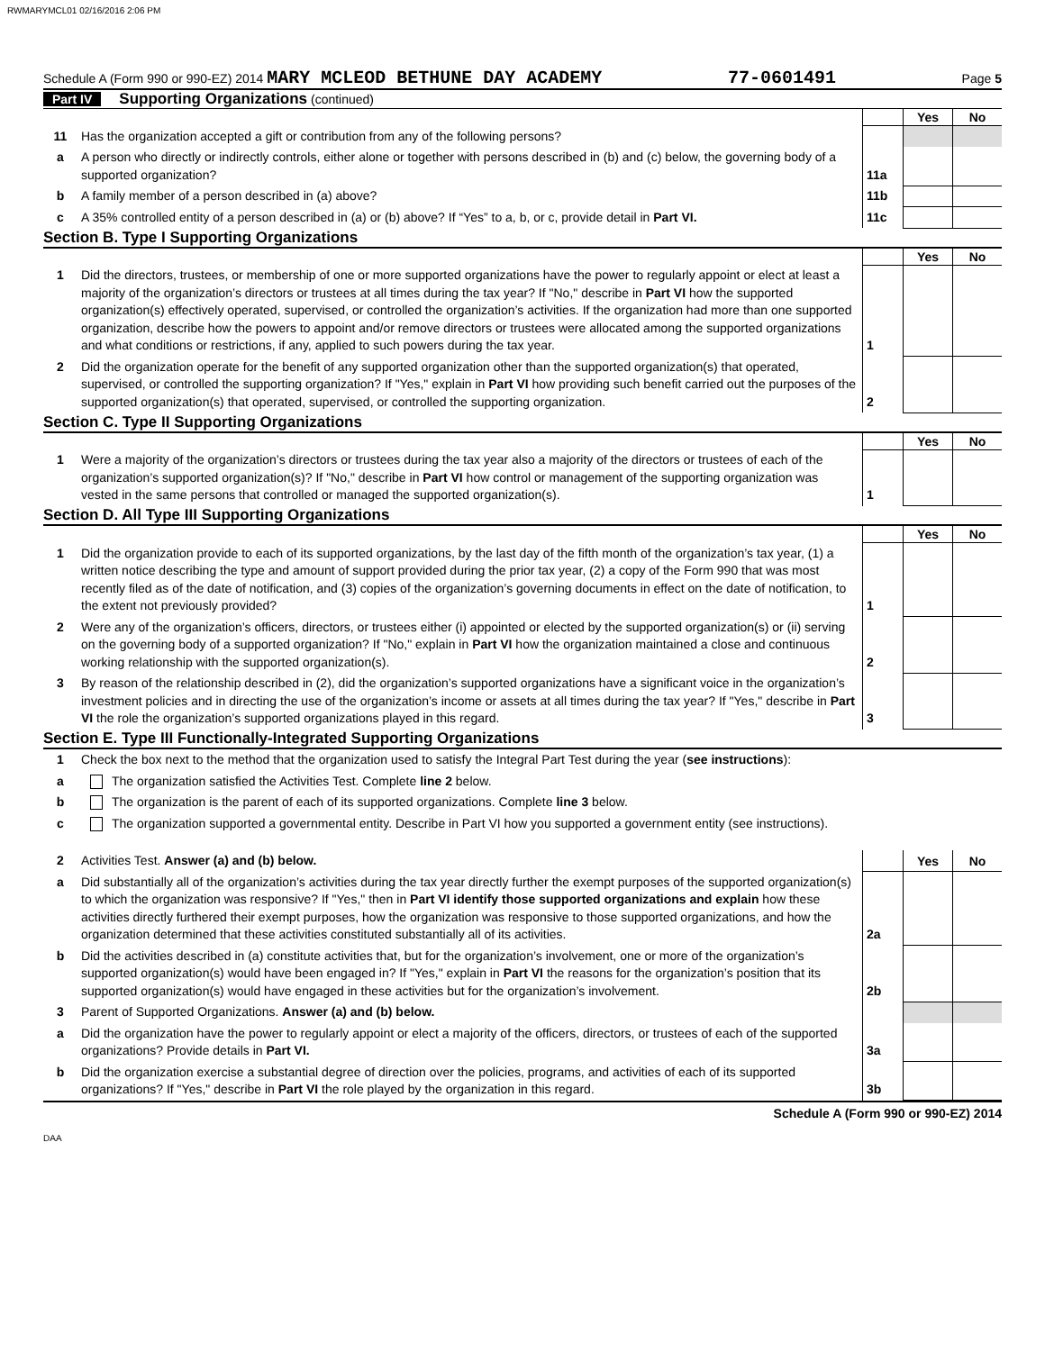RWMARYMCL01 02/16/2016 2:06 PM
Schedule A (Form 990 or 990-EZ) 2014 MARY MCLEOD BETHUNE DAY ACADEMY 77-0601491 Page 5
Part IV Supporting Organizations (continued)
| | | | Yes | No |
| 11 | Has the organization accepted a gift or contribution from any of the following persons? | | | |
| a | A person who directly or indirectly controls, either alone or together with persons described in (b) and (c) below, the governing body of a supported organization? | 11a | | |
| b | A family member of a person described in (a) above? | 11b | | |
| c | A 35% controlled entity of a person described in (a) or (b) above? If “Yes” to a, b, or c, provide detail in Part VI. | 11c | | |
Section B. Type I Supporting Organizations
| | | | Yes | No |
| 1 | Did the directors, trustees, or membership of one or more supported organizations have the power to regularly appoint or elect at least a majority of the organization’s directors or trustees at all times during the tax year? If "No," describe in Part VI how the supported organization(s) effectively operated, supervised, or controlled the organization’s activities. If the organization had more than one supported organization, describe how the powers to appoint and/or remove directors or trustees were allocated among the supported organizations and what conditions or restrictions, if any, applied to such powers during the tax year. | 1 | | |
| 2 | Did the organization operate for the benefit of any supported organization other than the supported organization(s) that operated, supervised, or controlled the supporting organization? If "Yes," explain in Part VI how providing such benefit carried out the purposes of the supported organization(s) that operated, supervised, or controlled the supporting organization. | 2 | | |
Section C. Type II Supporting Organizations
| | | | Yes | No |
| 1 | Were a majority of the organization’s directors or trustees during the tax year also a majority of the directors or trustees of each of the organization’s supported organization(s)? If "No," describe in Part VI how control or management of the supporting organization was vested in the same persons that controlled or managed the supported organization(s). | 1 | | |
Section D. All Type III Supporting Organizations
| | | | Yes | No |
| 1 | Did the organization provide to each of its supported organizations, by the last day of the fifth month of the organization’s tax year, (1) a written notice describing the type and amount of support provided during the prior tax year, (2) a copy of the Form 990 that was most recently filed as of the date of notification, and (3) copies of the organization’s governing documents in effect on the date of notification, to the extent not previously provided? | 1 | | |
| 2 | Were any of the organization’s officers, directors, or trustees either (i) appointed or elected by the supported organization(s) or (ii) serving on the governing body of a supported organization? If "No," explain in Part VI how the organization maintained a close and continuous working relationship with the supported organization(s). | 2 | | |
| 3 | By reason of the relationship described in (2), did the organization’s supported organizations have a significant voice in the organization’s investment policies and in directing the use of the organization’s income or assets at all times during the tax year? If "Yes," describe in Part VI the role the organization’s supported organizations played in this regard. | 3 | | |
Section E. Type III Functionally-Integrated Supporting Organizations
| 1 | Check the box next to the method that the organization used to satisfy the Integral Part Test during the year ( see instructions ): |
| a | The organization satisfied the Activities Test. Complete line 2 below. |
| b | The organization is the parent of each of its supported organizations. Complete line 3 below. |
| c | The organization supported a governmental entity. Describe in Part VI how you supported a government entity (see instructions). |
| 2 | Activities Test. Answer (a) and (b) below. | | Yes | No |
| a | Did substantially all of the organization’s activities during the tax year directly further the exempt purposes of the supported organization(s) to which the organization was responsive? If "Yes," then in Part VI identify those supported organizations and explain how these activities directly furthered their exempt purposes, how the organization was responsive to those supported organizations, and how the organization determined that these activities constituted substantially all of its activities. | 2a | | |
| b | Did the activities described in (a) constitute activities that, but for the organization’s involvement, one or more of the organization’s supported organization(s) would have been engaged in? If "Yes," explain in Part VI the reasons for the organization’s position that its supported organization(s) would have engaged in these activities but for the organization’s involvement. | 2b | | |
| 3 | Parent of Supported Organizations. Answer (a) and (b) below. | | | |
| a | Did the organization have the power to regularly appoint or elect a majority of the officers, directors, or trustees of each of the supported organizations? Provide details in Part VI. | 3a | | |
| b | Did the organization exercise a substantial degree of direction over the policies, programs, and activities of each of its supported organizations? If "Yes," describe in Part VI the role played by the organization in this regard. | 3b | | |
Schedule A (Form 990 or 990-EZ) 2014
DAA